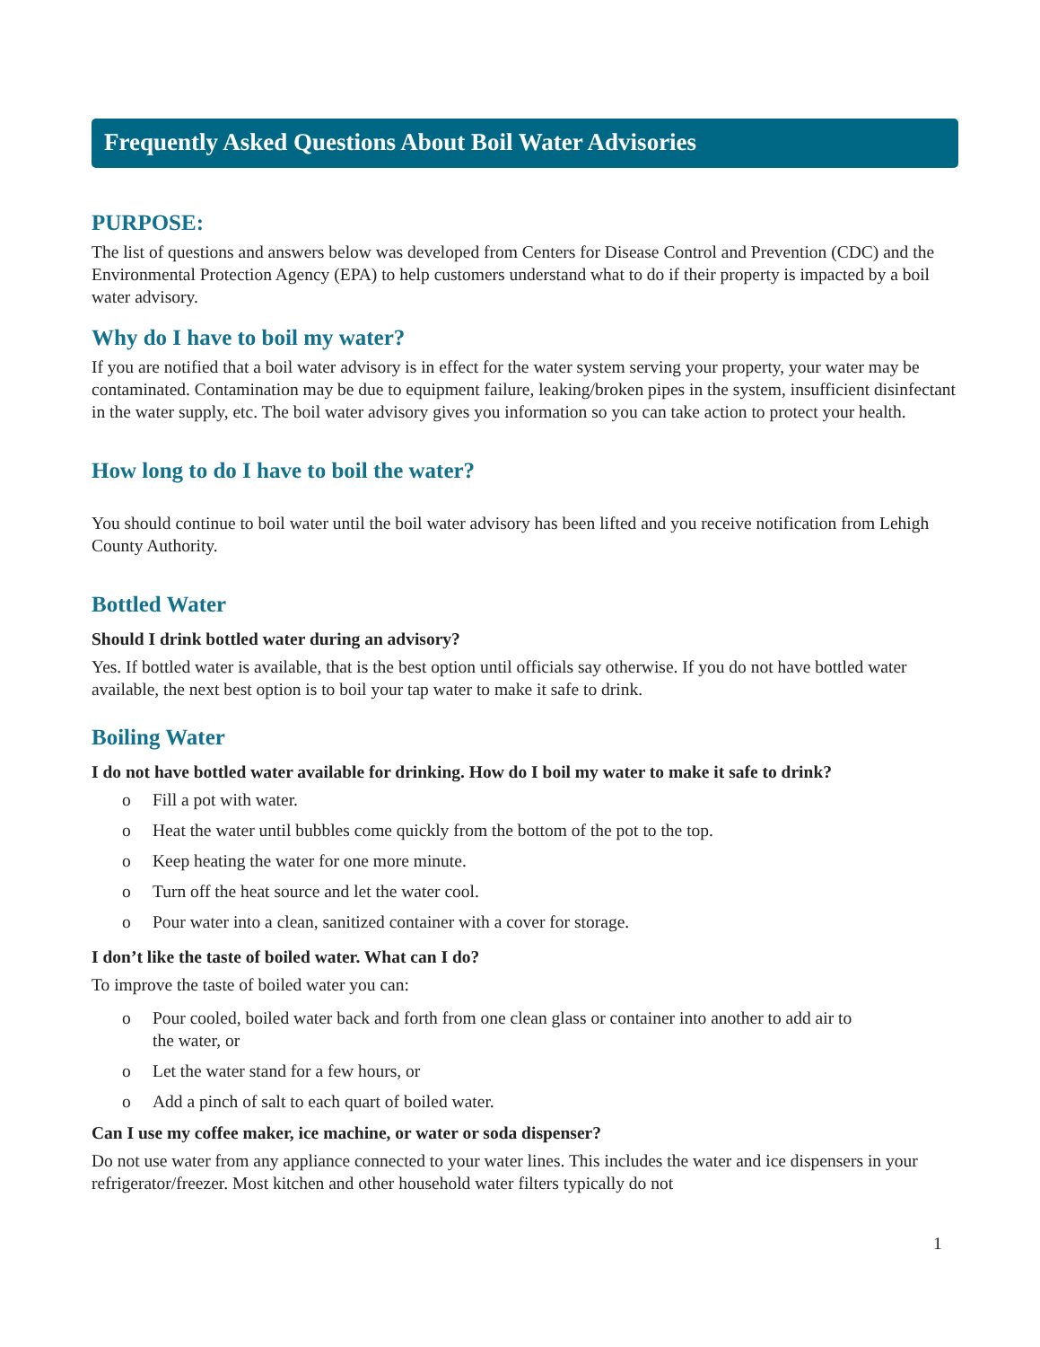Frequently Asked Questions About Boil Water Advisories
PURPOSE:
The list of questions and answers below was developed from Centers for Disease Control and Prevention (CDC) and the Environmental Protection Agency (EPA) to help customers understand what to do if their property is impacted by a boil water advisory.
Why do I have to boil my water?
If you are notified that a boil water advisory is in effect for the water system serving your property, your water may be contaminated. Contamination may be due to equipment failure, leaking/broken pipes in the system, insufficient disinfectant in the water supply, etc. The boil water advisory gives you information so you can take action to protect your health.
How long to do I have to boil the water?
You should continue to boil water until the boil water advisory has been lifted and you receive notification from Lehigh County Authority.
Bottled Water
Should I drink bottled water during an advisory?
Yes. If bottled water is available, that is the best option until officials say otherwise. If you do not have bottled water available, the next best option is to boil your tap water to make it safe to drink.
Boiling Water
I do not have bottled water available for drinking. How do I boil my water to make it safe to drink?
o Fill a pot with water.
o Heat the water until bubbles come quickly from the bottom of the pot to the top.
o Keep heating the water for one more minute.
o Turn off the heat source and let the water cool.
o Pour water into a clean, sanitized container with a cover for storage.
I don’t like the taste of boiled water. What can I do?
To improve the taste of boiled water you can:
o Pour cooled, boiled water back and forth from one clean glass or container into another to add air to the water, or
o Let the water stand for a few hours, or
o Add a pinch of salt to each quart of boiled water.
Can I use my coffee maker, ice machine, or water or soda dispenser?
Do not use water from any appliance connected to your water lines. This includes the water and ice dispensers in your refrigerator/freezer. Most kitchen and other household water filters typically do not
1